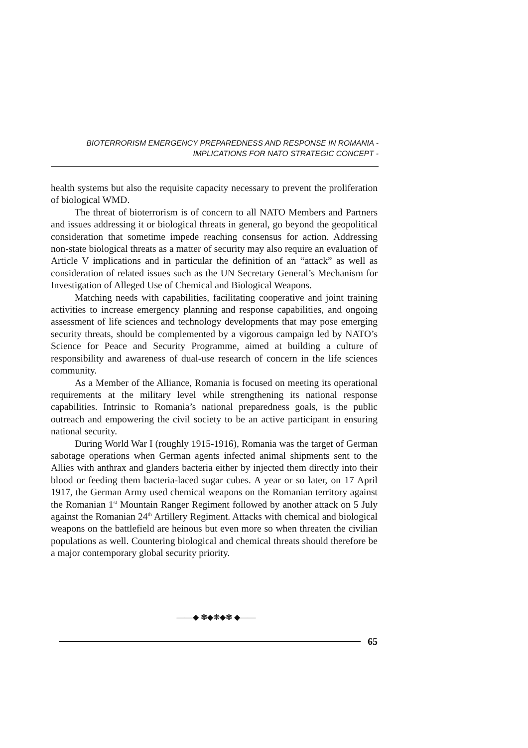BIOTERRORISM EMERGENCY PREPAREDNESS AND RESPONSE IN ROMANIA -
IMPLICATIONS FOR NATO STRATEGIC CONCEPT -
health systems but also the requisite capacity necessary to prevent the proliferation of biological WMD.
The threat of bioterrorism is of concern to all NATO Members and Partners and issues addressing it or biological threats in general, go beyond the geopolitical consideration that sometime impede reaching consensus for action. Addressing non-state biological threats as a matter of security may also require an evaluation of Article V implications and in particular the definition of an “attack” as well as consideration of related issues such as the UN Secretary General’s Mechanism for Investigation of Alleged Use of Chemical and Biological Weapons.
Matching needs with capabilities, facilitating cooperative and joint training activities to increase emergency planning and response capabilities, and ongoing assessment of life sciences and technology developments that may pose emerging security threats, should be complemented by a vigorous campaign led by NATO’s Science for Peace and Security Programme, aimed at building a culture of responsibility and awareness of dual-use research of concern in the life sciences community.
As a Member of the Alliance, Romania is focused on meeting its operational requirements at the military level while strengthening its national response capabilities. Intrinsic to Romania’s national preparedness goals, is the public outreach and empowering the civil society to be an active participant in ensuring national security.
During World War I (roughly 1915-1916), Romania was the target of German sabotage operations when German agents infected animal shipments sent to the Allies with anthrax and glanders bacteria either by injected them directly into their blood or feeding them bacteria-laced sugar cubes. A year or so later, on 17 April 1917, the German Army used chemical weapons on the Romanian territory against the Romanian 1<sup>st</sup> Mountain Ranger Regiment followed by another attack on 5 July against the Romanian 24<sup>th</sup> Artillery Regiment. Attacks with chemical and biological weapons on the battlefield are heinous but even more so when threaten the civilian populations as well. Countering biological and chemical threats should therefore be a major contemporary global security priority.
——◆ ✾◆❋◆✾ ◆——
65